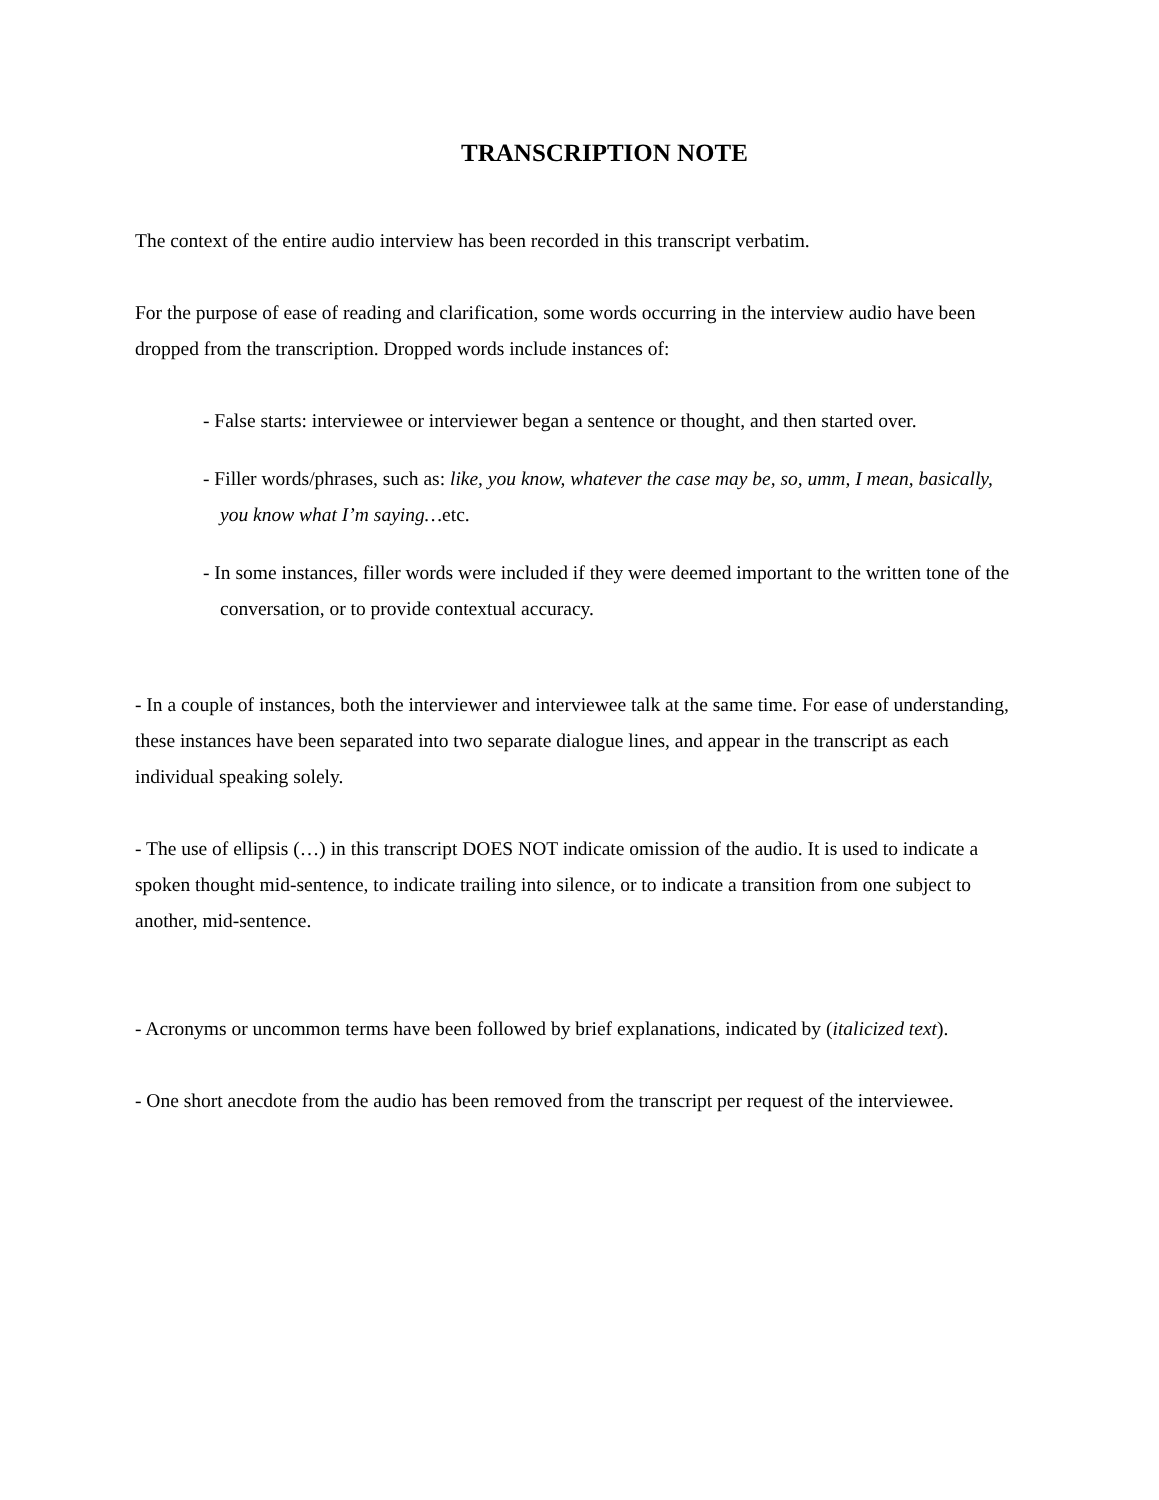TRANSCRIPTION NOTE
The context of the entire audio interview has been recorded in this transcript verbatim.
For the purpose of ease of reading and clarification, some words occurring in the interview audio have been dropped from the transcription. Dropped words include instances of:
- False starts: interviewee or interviewer began a sentence or thought, and then started over.
- Filler words/phrases, such as: like, you know, whatever the case may be, so, umm, I mean, basically, you know what I’m saying…etc.
- In some instances, filler words were included if they were deemed important to the written tone of the conversation, or to provide contextual accuracy.
- In a couple of instances, both the interviewer and interviewee talk at the same time. For ease of understanding, these instances have been separated into two separate dialogue lines, and appear in the transcript as each individual speaking solely.
- The use of ellipsis (…) in this transcript DOES NOT indicate omission of the audio. It is used to indicate a spoken thought mid-sentence, to indicate trailing into silence, or to indicate a transition from one subject to another, mid-sentence.
- Acronyms or uncommon terms have been followed by brief explanations, indicated by (italicized text).
- One short anecdote from the audio has been removed from the transcript per request of the interviewee.